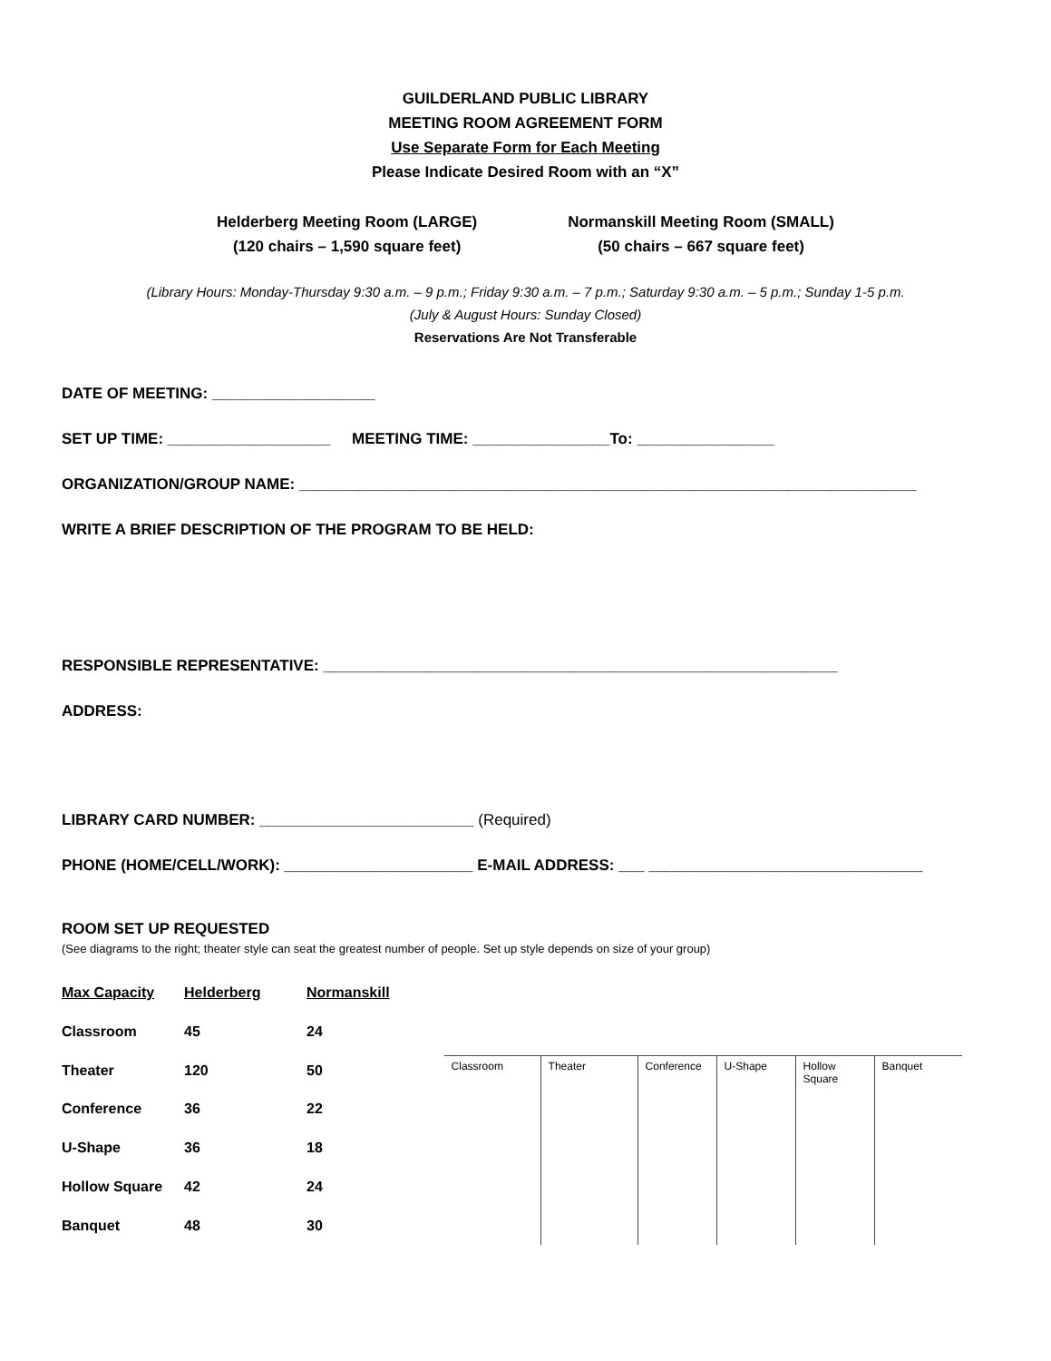GUILDERLAND PUBLIC LIBRARY
MEETING ROOM AGREEMENT FORM
Use Separate Form for Each Meeting
Please Indicate Desired Room with an “X”
Helderberg Meeting Room (LARGE)
(120 chairs – 1,590 square feet)
Normanskill Meeting Room (SMALL)
(50 chairs – 667 square feet)
(Library Hours: Monday-Thursday 9:30 a.m. – 9 p.m.; Friday 9:30 a.m. – 7 p.m.; Saturday 9:30 a.m. – 5 p.m.; Sunday 1-5 p.m.
(July & August Hours: Sunday Closed)
Reservations Are Not Transferable
DATE OF MEETING: ___________________
SET UP TIME: ___________________ MEETING TIME: ________________To: ________________
ORGANIZATION/GROUP NAME: ________________________________________________________________________
WRITE A BRIEF DESCRIPTION OF THE PROGRAM TO BE HELD:
RESPONSIBLE REPRESENTATIVE: ____________________________________________________________
ADDRESS:
LIBRARY CARD NUMBER: _________________________ (Required)
PHONE (HOME/CELL/WORK): ______________________ E-MAIL ADDRESS: ___ ________________________________
ROOM SET UP REQUESTED
(See diagrams to the right; theater style can seat the greatest number of people. Set up style depends on size of your group)
| Max Capacity | Helderberg | Normanskill |
| --- | --- | --- |
| Classroom | 45 | 24 |
| Theater | 120 | 50 |
| Conference | 36 | 22 |
| U-Shape | 36 | 18 |
| Hollow Square | 42 | 24 |
| Banquet | 48 | 30 |
Classroom Theater Conference
U-Shape Hollow Square
Banquet